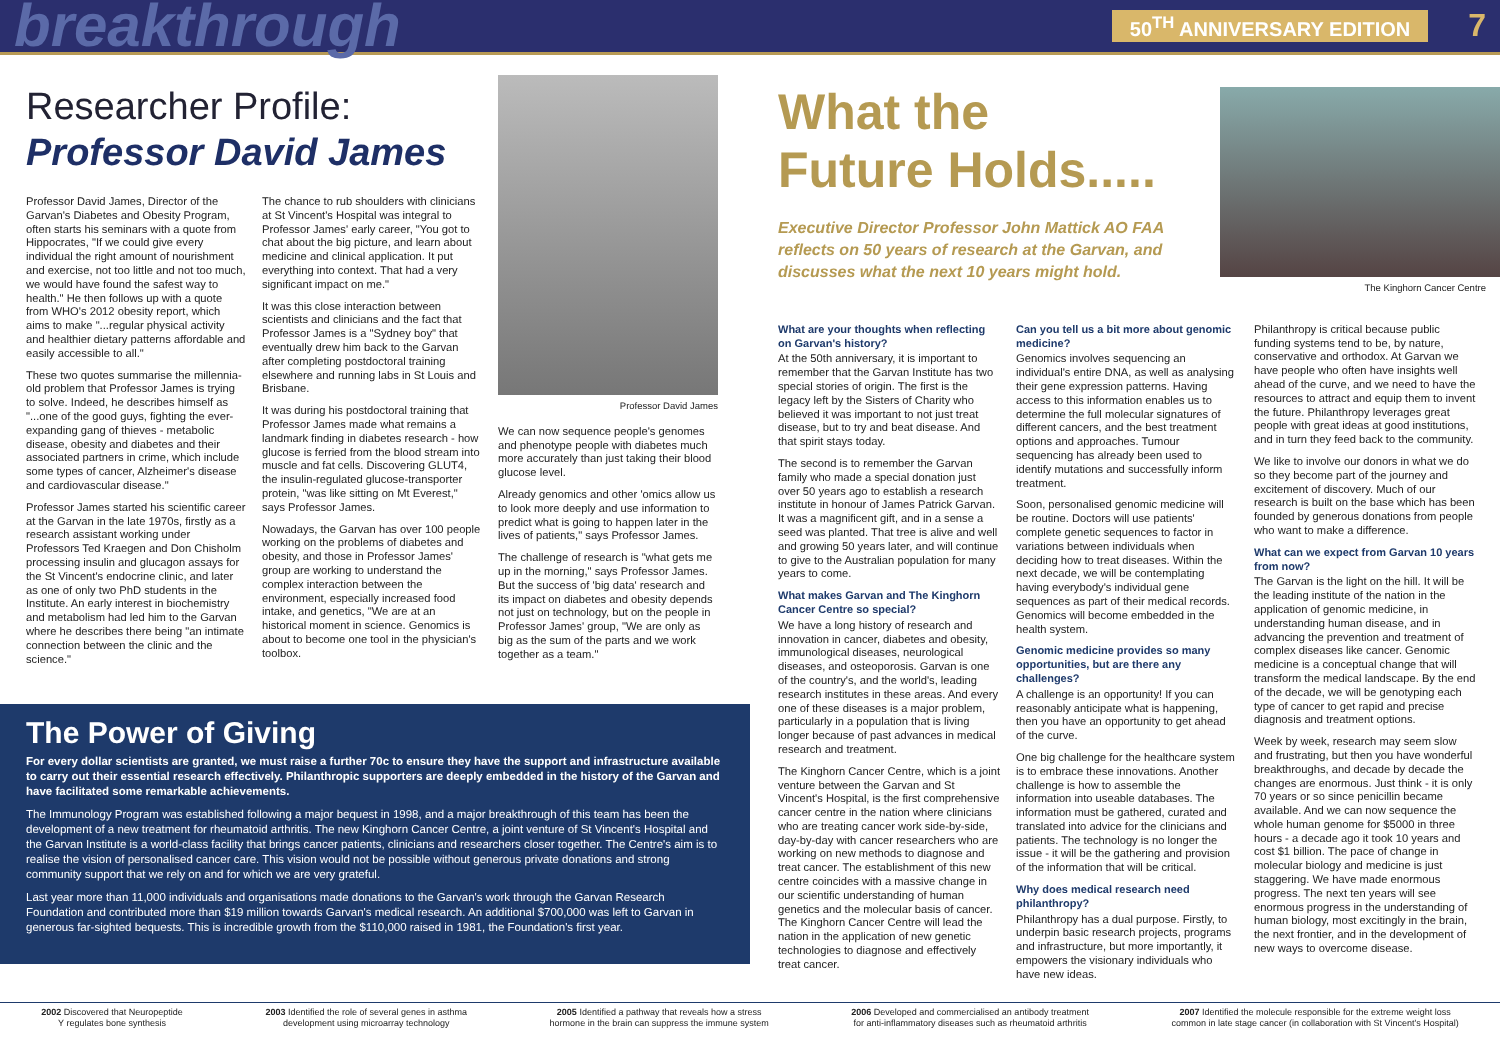breakthrough 50<sup>TH</sup> ANNIVERSARY EDITION 7
Researcher Profile:
Professor David James
Professor David James, Director of the Garvan's Diabetes and Obesity Program, often starts his seminars with a quote from Hippocrates, "If we could give every individual the right amount of nourishment and exercise, not too little and not too much, we would have found the safest way to health." He then follows up with a quote from WHO's 2012 obesity report, which aims to make "...regular physical activity and healthier dietary patterns affordable and easily accessible to all."
These two quotes summarise the millennia-old problem that Professor James is trying to solve. Indeed, he describes himself as "...one of the good guys, fighting the ever-expanding gang of thieves - metabolic disease, obesity and diabetes and their associated partners in crime, which include some types of cancer, Alzheimer's disease and cardiovascular disease."
Professor James started his scientific career at the Garvan in the late 1970s, firstly as a research assistant working under Professors Ted Kraegen and Don Chisholm processing insulin and glucagon assays for the St Vincent's endocrine clinic, and later as one of only two PhD students in the Institute. An early interest in biochemistry and metabolism had led him to the Garvan where he describes there being "an intimate connection between the clinic and the science."
The chance to rub shoulders with clinicians at St Vincent's Hospital was integral to Professor James' early career, "You got to chat about the big picture, and learn about medicine and clinical application. It put everything into context. That had a very significant impact on me."
It was this close interaction between scientists and clinicians and the fact that Professor James is a "Sydney boy" that eventually drew him back to the Garvan after completing postdoctoral training elsewhere and running labs in St Louis and Brisbane.
It was during his postdoctoral training that Professor James made what remains a landmark finding in diabetes research - how glucose is ferried from the blood stream into muscle and fat cells. Discovering GLUT4, the insulin-regulated glucose-transporter protein, "was like sitting on Mt Everest," says Professor James.
Nowadays, the Garvan has over 100 people working on the problems of diabetes and obesity, and those in Professor James' group are working to understand the complex interaction between the environment, especially increased food intake, and genetics, "We are at an historical moment in science. Genomics is about to become one tool in the physician's toolbox.
Professor David James
We can now sequence people's genomes and phenotype people with diabetes much more accurately than just taking their blood glucose level.
Already genomics and other 'omics allow us to look more deeply and use information to predict what is going to happen later in the lives of patients," says Professor James.
The challenge of research is "what gets me up in the morning," says Professor James. But the success of 'big data' research and its impact on diabetes and obesity depends not just on technology, but on the people in Professor James' group, "We are only as big as the sum of the parts and we work together as a team."
The Power of Giving
For every dollar scientists are granted, we must raise a further 70c to ensure they have the support and infrastructure available to carry out their essential research effectively. Philanthropic supporters are deeply embedded in the history of the Garvan and have facilitated some remarkable achievements.
The Immunology Program was established following a major bequest in 1998, and a major breakthrough of this team has been the development of a new treatment for rheumatoid arthritis. The new Kinghorn Cancer Centre, a joint venture of St Vincent's Hospital and the Garvan Institute is a world-class facility that brings cancer patients, clinicians and researchers closer together. The Centre's aim is to realise the vision of personalised cancer care. This vision would not be possible without generous private donations and strong community support that we rely on and for which we are very grateful.
Last year more than 11,000 individuals and organisations made donations to the Garvan's work through the Garvan Research Foundation and contributed more than $19 million towards Garvan's medical research. An additional $700,000 was left to Garvan in generous far-sighted bequests. This is incredible growth from the $110,000 raised in 1981, the Foundation's first year.
What the
Future Holds.....
Executive Director Professor John Mattick AO FAA reflects on 50 years of research at the Garvan, and discusses what the next 10 years might hold.
The Kinghorn Cancer Centre
What are your thoughts when reflecting on Garvan's history?
At the 50th anniversary, it is important to remember that the Garvan Institute has two special stories of origin. The first is the legacy left by the Sisters of Charity who believed it was important to not just treat disease, but to try and beat disease. And that spirit stays today.
The second is to remember the Garvan family who made a special donation just over 50 years ago to establish a research institute in honour of James Patrick Garvan. It was a magnificent gift, and in a sense a seed was planted. That tree is alive and well and growing 50 years later, and will continue to give to the Australian population for many years to come.
What makes Garvan and The Kinghorn Cancer Centre so special?
We have a long history of research and innovation in cancer, diabetes and obesity, immunological diseases, neurological diseases, and osteoporosis. Garvan is one of the country's, and the world's, leading research institutes in these areas. And every one of these diseases is a major problem, particularly in a population that is living longer because of past advances in medical research and treatment.
The Kinghorn Cancer Centre, which is a joint venture between the Garvan and St Vincent's Hospital, is the first comprehensive cancer centre in the nation where clinicians who are treating cancer work side-by-side, day-by-day with cancer researchers who are working on new methods to diagnose and treat cancer. The establishment of this new centre coincides with a massive change in our scientific understanding of human genetics and the molecular basis of cancer. The Kinghorn Cancer Centre will lead the nation in the application of new genetic technologies to diagnose and effectively treat cancer.
Can you tell us a bit more about genomic medicine?
Genomics involves sequencing an individual's entire DNA, as well as analysing their gene expression patterns. Having access to this information enables us to determine the full molecular signatures of different cancers, and the best treatment options and approaches. Tumour sequencing has already been used to identify mutations and successfully inform treatment.
Soon, personalised genomic medicine will be routine. Doctors will use patients' complete genetic sequences to factor in variations between individuals when deciding how to treat diseases. Within the next decade, we will be contemplating having everybody's individual gene sequences as part of their medical records. Genomics will become embedded in the health system.
Genomic medicine provides so many opportunities, but are there any challenges?
A challenge is an opportunity! If you can reasonably anticipate what is happening, then you have an opportunity to get ahead of the curve.
One big challenge for the healthcare system is to embrace these innovations. Another challenge is how to assemble the information into useable databases. The information must be gathered, curated and translated into advice for the clinicians and patients. The technology is no longer the issue - it will be the gathering and provision of the information that will be critical.
Why does medical research need philanthropy?
Philanthropy has a dual purpose. Firstly, to underpin basic research projects, programs and infrastructure, but more importantly, it empowers the visionary individuals who have new ideas.
Philanthropy is critical because public funding systems tend to be, by nature, conservative and orthodox. At Garvan we have people who often have insights well ahead of the curve, and we need to have the resources to attract and equip them to invent the future. Philanthropy leverages great people with great ideas at good institutions, and in turn they feed back to the community.
We like to involve our donors in what we do so they become part of the journey and excitement of discovery. Much of our research is built on the base which has been founded by generous donations from people who want to make a difference.
What can we expect from Garvan 10 years from now?
The Garvan is the light on the hill. It will be the leading institute of the nation in the application of genomic medicine, in understanding human disease, and in advancing the prevention and treatment of complex diseases like cancer. Genomic medicine is a conceptual change that will transform the medical landscape. By the end of the decade, we will be genotyping each type of cancer to get rapid and precise diagnosis and treatment options.
Week by week, research may seem slow and frustrating, but then you have wonderful breakthroughs, and decade by decade the changes are enormous. Just think - it is only 70 years or so since penicillin became available. And we can now sequence the whole human genome for $5000 in three hours - a decade ago it took 10 years and cost $1 billion. The pace of change in molecular biology and medicine is just staggering. We have made enormous progress. The next ten years will see enormous progress in the understanding of human biology, most excitingly in the brain, the next frontier, and in the development of new ways to overcome disease.
2002 Discovered that Neuropeptide
Y regulates bone synthesis
2003 Identified the role of several genes in asthma
development using microarray technology
2005 Identified a pathway that reveals how a stress
hormone in the brain can suppress the immune system
2006 Developed and commercialised an antibody treatment
for anti-inflammatory diseases such as rheumatoid arthritis
2007 Identified the molecule responsible for the extreme weight loss
common in late stage cancer (in collaboration with St Vincent's Hospital)